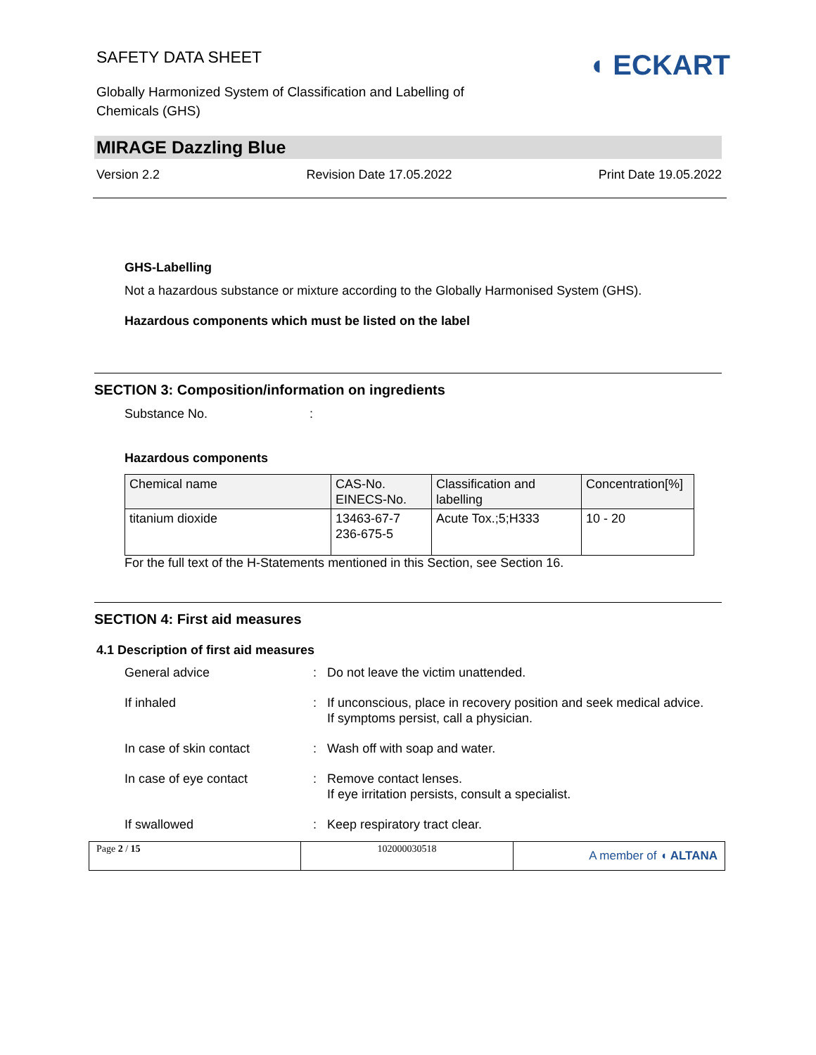SAFETY DATA SHEET
Globally Harmonized System of Classification and Labelling of
Chemicals (GHS)
◖ ECKART
MIRAGE Dazzling Blue
Version 2.2 Revision Date 17.05.2022 Print Date 19.05.2022
GHS-Labelling
Not a hazardous substance or mixture according to the Globally Harmonised System (GHS).
Hazardous components which must be listed on the label
SECTION 3: Composition/information on ingredients
Substance No.:
Hazardous components
| Chemical name | CAS-No. EINECS-No. | Classification and labelling | Concentration[%] |
| titanium dioxide | 13463-67-7 236-675-5 | Acute Tox.;5;H333 | 10 - 20 |
For the full text of the H-Statements mentioned in this Section, see Section 16.
SECTION 4: First aid measures
4.1 Description of first aid measures
General advice
:
Do not leave the victim unattended.
If inhaled
:
If unconscious, place in recovery position and seek medical advice.
If symptoms persist, call a physician.
In case of skin contact
:
Wash off with soap and water.
In case of eye contact
:
Remove contact lenses.
If eye irritation persists, consult a specialist.
If swallowed
:
Keep respiratory tract clear.
Page 2 / 15 102000030518
A member of ◖ ALTANA